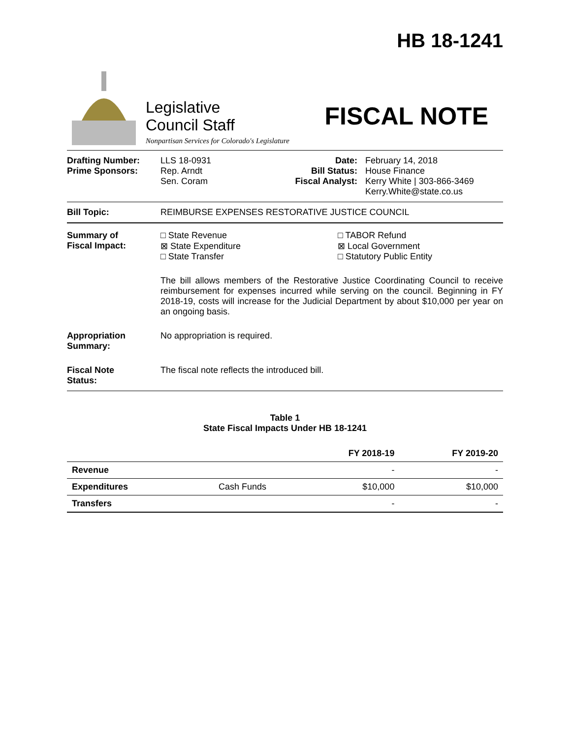HB 18-1241
Legislative
Council Staff
Nonpartisan Services for Colorado's Legislature
FISCAL NOTE
Drafting Number:
Prime Sponsors:
LLS 18-0931
Rep. Arndt
Sen. Coram
Date:
Bill Status:
Fiscal Analyst:
February 14, 2018
House Finance
Kerry White | 303-866-3469
Kerry.White@state.co.us
Bill Topic: REIMBURSE EXPENSES RESTORATIVE JUSTICE COUNCIL
Summary of
Fiscal Impact:
□ State Revenue
⊠ State Expenditure
□ State Transfer
□ TABOR Refund
⊠ Local Government
□ Statutory Public Entity
The bill allows members of the Restorative Justice Coordinating Council to receive reimbursement for expenses incurred while serving on the council. Beginning in FY 2018-19, costs will increase for the Judicial Department by about $10,000 per year on an ongoing basis.
Appropriation
Summary:
No appropriation is required.
Fiscal Note
Status:
The fiscal note reflects the introduced bill.
Table 1
State Fiscal Impacts Under HB 18-1241
| | | FY 2018-19 | FY 2019-20 |
| --- | --- | --- | --- |
| Revenue | | - | - |
| Expenditures | Cash Funds | $10,000 | $10,000 |
| Transfers | | - | - |